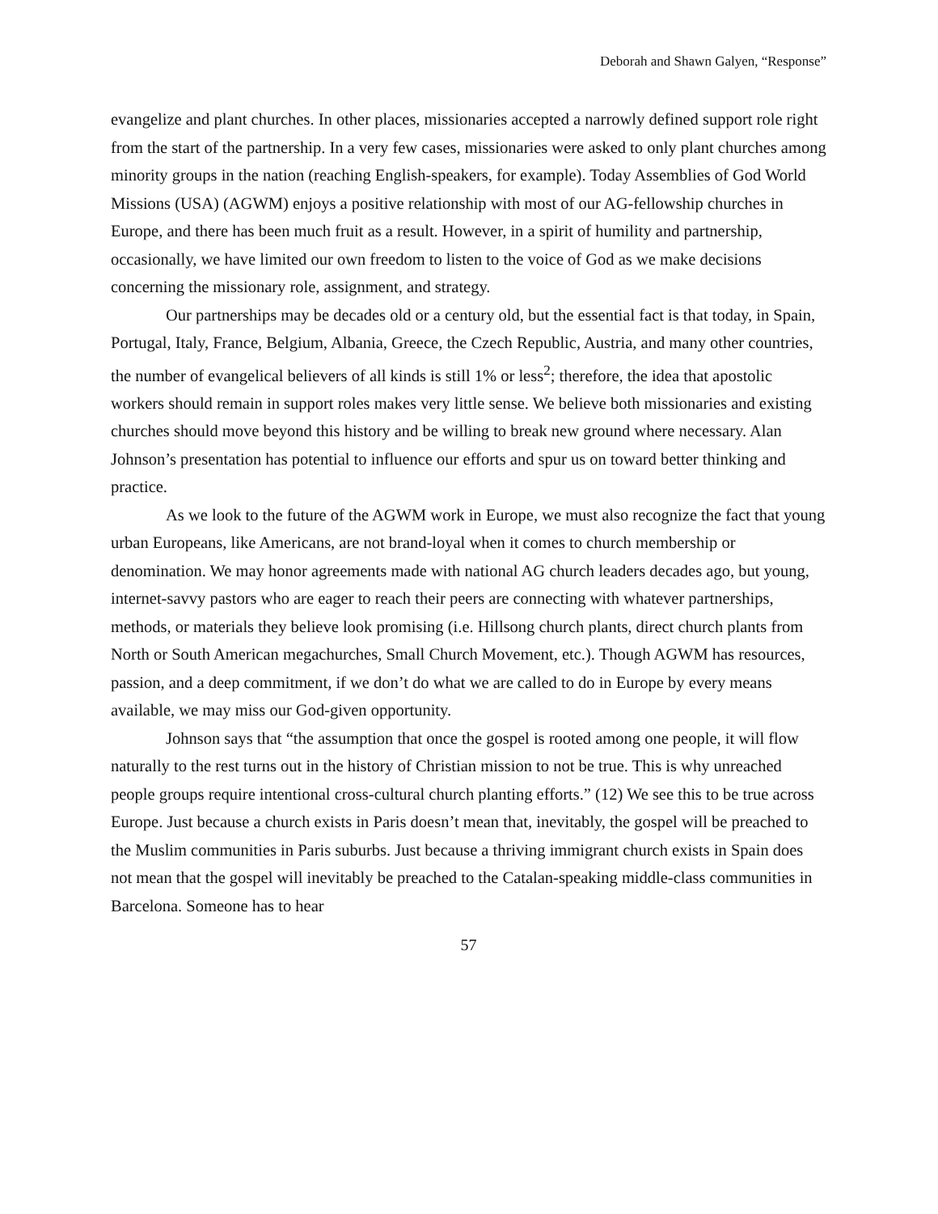Deborah and Shawn Galyen, “Response”
evangelize and plant churches. In other places, missionaries accepted a narrowly defined support role right from the start of the partnership. In a very few cases, missionaries were asked to only plant churches among minority groups in the nation (reaching English-speakers, for example). Today Assemblies of God World Missions (USA) (AGWM) enjoys a positive relationship with most of our AG-fellowship churches in Europe, and there has been much fruit as a result. However, in a spirit of humility and partnership, occasionally, we have limited our own freedom to listen to the voice of God as we make decisions concerning the missionary role, assignment, and strategy.
Our partnerships may be decades old or a century old, but the essential fact is that today, in Spain, Portugal, Italy, France, Belgium, Albania, Greece, the Czech Republic, Austria, and many other countries, the number of evangelical believers of all kinds is still 1% or less<sup>2</sup>; therefore, the idea that apostolic workers should remain in support roles makes very little sense. We believe both missionaries and existing churches should move beyond this history and be willing to break new ground where necessary. Alan Johnson’s presentation has potential to influence our efforts and spur us on toward better thinking and practice.
As we look to the future of the AGWM work in Europe, we must also recognize the fact that young urban Europeans, like Americans, are not brand-loyal when it comes to church membership or denomination. We may honor agreements made with national AG church leaders decades ago, but young, internet-savvy pastors who are eager to reach their peers are connecting with whatever partnerships, methods, or materials they believe look promising (i.e. Hillsong church plants, direct church plants from North or South American megachurches, Small Church Movement, etc.). Though AGWM has resources, passion, and a deep commitment, if we don’t do what we are called to do in Europe by every means available, we may miss our God-given opportunity.
Johnson says that “the assumption that once the gospel is rooted among one people, it will flow naturally to the rest turns out in the history of Christian mission to not be true. This is why unreached people groups require intentional cross-cultural church planting efforts.” (12) We see this to be true across Europe. Just because a church exists in Paris doesn’t mean that, inevitably, the gospel will be preached to the Muslim communities in Paris suburbs. Just because a thriving immigrant church exists in Spain does not mean that the gospel will inevitably be preached to the Catalan-speaking middle-class communities in Barcelona. Someone has to hear
57